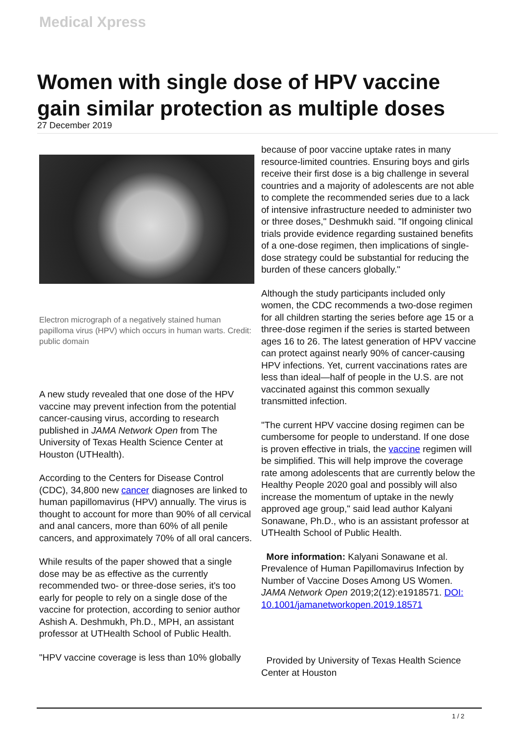Medical Xpress
Women with single dose of HPV vaccine gain similar protection as multiple doses
27 December 2019
Electron micrograph of a negatively stained human papilloma virus (HPV) which occurs in human warts. Credit: public domain
A new study revealed that one dose of the HPV vaccine may prevent infection from the potential cancer-causing virus, according to research published in JAMA Network Open from The University of Texas Health Science Center at Houston (UTHealth).
According to the Centers for Disease Control (CDC), 34,800 new cancer diagnoses are linked to human papillomavirus (HPV) annually. The virus is thought to account for more than 90% of all cervical and anal cancers, more than 60% of all penile cancers, and approximately 70% of all oral cancers.
While results of the paper showed that a single dose may be as effective as the currently recommended two- or three-dose series, it's too early for people to rely on a single dose of the vaccine for protection, according to senior author Ashish A. Deshmukh, Ph.D., MPH, an assistant professor at UTHealth School of Public Health.
"HPV vaccine coverage is less than 10% globally
because of poor vaccine uptake rates in many resource-limited countries. Ensuring boys and girls receive their first dose is a big challenge in several countries and a majority of adolescents are not able to complete the recommended series due to a lack of intensive infrastructure needed to administer two or three doses," Deshmukh said. "If ongoing clinical trials provide evidence regarding sustained benefits of a one-dose regimen, then implications of single-dose strategy could be substantial for reducing the burden of these cancers globally."
Although the study participants included only women, the CDC recommends a two-dose regimen for all children starting the series before age 15 or a three-dose regimen if the series is started between ages 16 to 26. The latest generation of HPV vaccine can protect against nearly 90% of cancer-causing HPV infections. Yet, current vaccinations rates are less than ideal—half of people in the U.S. are not vaccinated against this common sexually transmitted infection.
"The current HPV vaccine dosing regimen can be cumbersome for people to understand. If one dose is proven effective in trials, the vaccine regimen will be simplified. This will help improve the coverage rate among adolescents that are currently below the Healthy People 2020 goal and possibly will also increase the momentum of uptake in the newly approved age group," said lead author Kalyani Sonawane, Ph.D., who is an assistant professor at UTHealth School of Public Health.
More information: Kalyani Sonawane et al. Prevalence of Human Papillomavirus Infection by Number of Vaccine Doses Among US Women. JAMA Network Open 2019;2(12):e1918571. DOI: 10.1001/jamanetworkopen.2019.18571
Provided by University of Texas Health Science Center at Houston
1 / 2